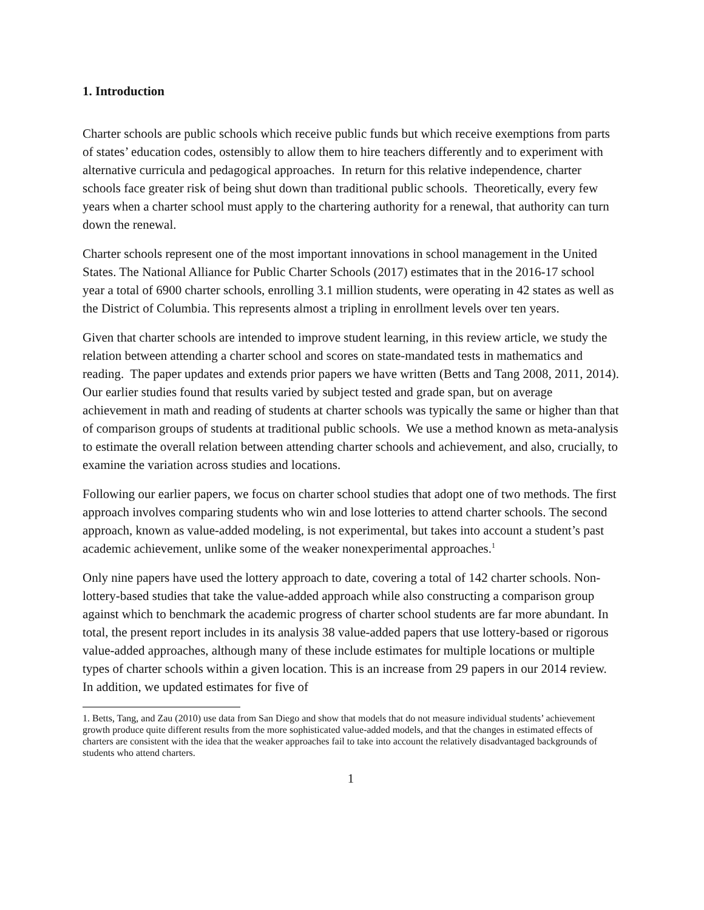1. Introduction
Charter schools are public schools which receive public funds but which receive exemptions from parts of states’ education codes, ostensibly to allow them to hire teachers differently and to experiment with alternative curricula and pedagogical approaches. In return for this relative independence, charter schools face greater risk of being shut down than traditional public schools. Theoretically, every few years when a charter school must apply to the chartering authority for a renewal, that authority can turn down the renewal.
Charter schools represent one of the most important innovations in school management in the United States. The National Alliance for Public Charter Schools (2017) estimates that in the 2016-17 school year a total of 6900 charter schools, enrolling 3.1 million students, were operating in 42 states as well as the District of Columbia. This represents almost a tripling in enrollment levels over ten years.
Given that charter schools are intended to improve student learning, in this review article, we study the relation between attending a charter school and scores on state-mandated tests in mathematics and reading. The paper updates and extends prior papers we have written (Betts and Tang 2008, 2011, 2014). Our earlier studies found that results varied by subject tested and grade span, but on average achievement in math and reading of students at charter schools was typically the same or higher than that of comparison groups of students at traditional public schools. We use a method known as meta-analysis to estimate the overall relation between attending charter schools and achievement, and also, crucially, to examine the variation across studies and locations.
Following our earlier papers, we focus on charter school studies that adopt one of two methods. The first approach involves comparing students who win and lose lotteries to attend charter schools. The second approach, known as value-added modeling, is not experimental, but takes into account a student’s past academic achievement, unlike some of the weaker nonexperimental approaches.<sup>1</sup>
Only nine papers have used the lottery approach to date, covering a total of 142 charter schools. Non-lottery-based studies that take the value-added approach while also constructing a comparison group against which to benchmark the academic progress of charter school students are far more abundant. In total, the present report includes in its analysis 38 value-added papers that use lottery-based or rigorous value-added approaches, although many of these include estimates for multiple locations or multiple types of charter schools within a given location. This is an increase from 29 papers in our 2014 review. In addition, we updated estimates for five of
1. Betts, Tang, and Zau (2010) use data from San Diego and show that models that do not measure individual students’ achievement growth produce quite different results from the more sophisticated value-added models, and that the changes in estimated effects of charters are consistent with the idea that the weaker approaches fail to take into account the relatively disadvantaged backgrounds of students who attend charters.
1